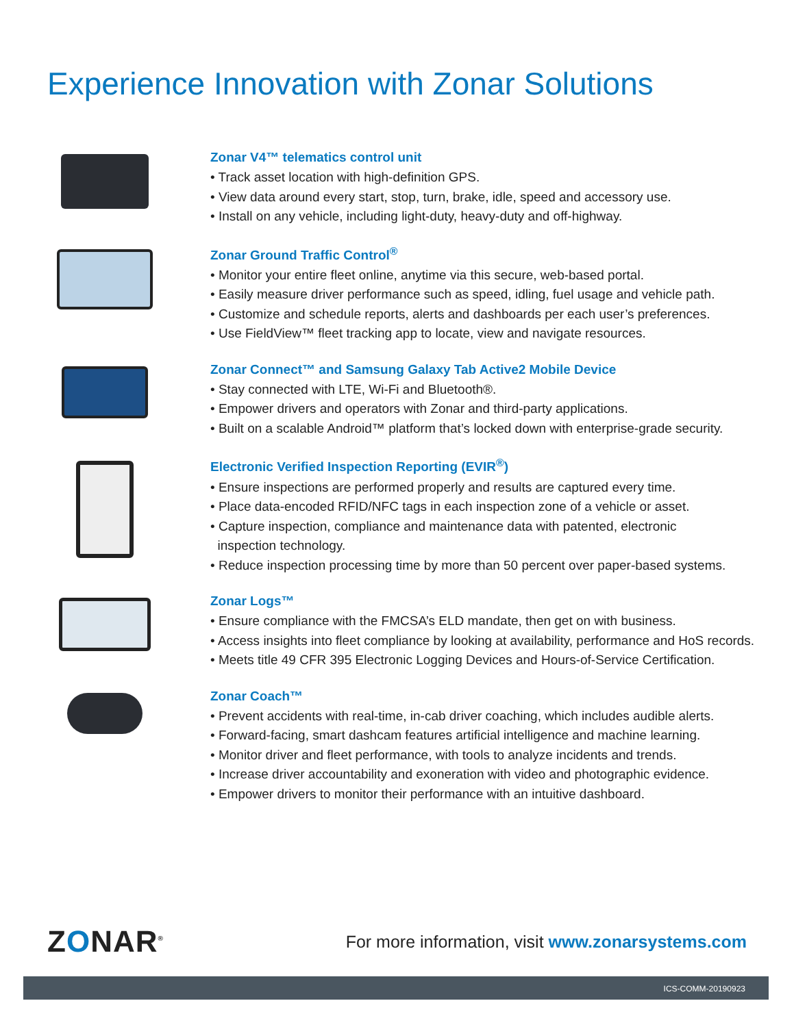Experience Innovation with Zonar Solutions
Zonar V4™ telematics control unit
• Track asset location with high-definition GPS.
• View data around every start, stop, turn, brake, idle, speed and accessory use.
• Install on any vehicle, including light-duty, heavy-duty and off-highway.
Zonar Ground Traffic Control<sup>®</sup>
• Monitor your entire fleet online, anytime via this secure, web-based portal.
• Easily measure driver performance such as speed, idling, fuel usage and vehicle path.
• Customize and schedule reports, alerts and dashboards per each user’s preferences.
• Use FieldView™ fleet tracking app to locate, view and navigate resources.
Zonar Connect™ and Samsung Galaxy Tab Active2 Mobile Device
• Stay connected with LTE, Wi-Fi and Bluetooth®.
• Empower drivers and operators with Zonar and third-party applications.
• Built on a scalable Android™ platform that’s locked down with enterprise-grade security.
Electronic Verified Inspection Reporting (EVIR<sup>®</sup>)
• Ensure inspections are performed properly and results are captured every time.
• Place data-encoded RFID/NFC tags in each inspection zone of a vehicle or asset.
• Capture inspection, compliance and maintenance data with patented, electronic
inspection technology.
• Reduce inspection processing time by more than 50 percent over paper-based systems.
Zonar Logs™
• Ensure compliance with the FMCSA’s ELD mandate, then get on with business.
• Access insights into fleet compliance by looking at availability, performance and HoS records.
• Meets title 49 CFR 395 Electronic Logging Devices and Hours-of-Service Certification.
Zonar Coach™
• Prevent accidents with real-time, in-cab driver coaching, which includes audible alerts.
• Forward-facing, smart dashcam features artificial intelligence and machine learning.
• Monitor driver and fleet performance, with tools to analyze incidents and trends.
• Increase driver accountability and exoneration with video and photographic evidence.
• Empower drivers to monitor their performance with an intuitive dashboard.
ZONAR<sup>®</sup>
For more information, visit www.zonarsystems.com
ICS-COMM-20190923